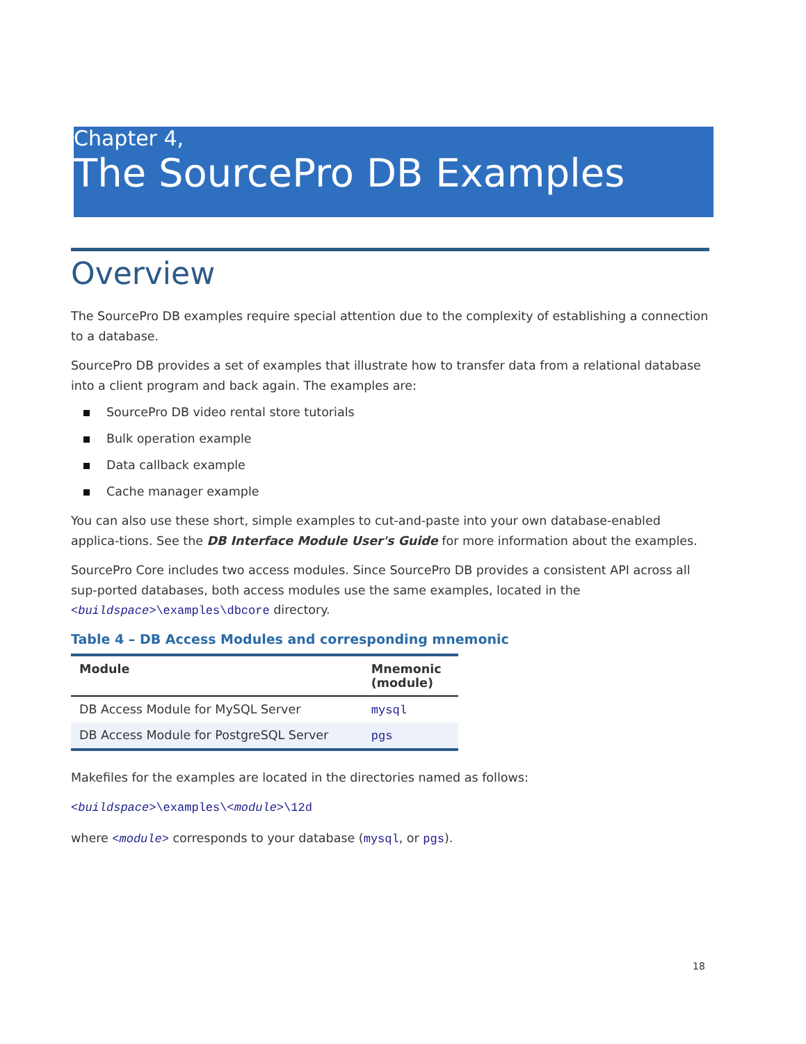Chapter 4,
The SourcePro DB Examples
Overview
The SourcePro DB examples require special attention due to the complexity of establishing a connection to a database.
SourcePro DB provides a set of examples that illustrate how to transfer data from a relational database into a client program and back again. The examples are:
SourcePro DB video rental store tutorials
Bulk operation example
Data callback example
Cache manager example
You can also use these short, simple examples to cut-and-paste into your own database-enabled applica-tions. See the DB Interface Module User's Guide for more information about the examples.
SourcePro Core includes two access modules. Since SourcePro DB provides a consistent API across all sup-ported databases, both access modules use the same examples, located in the <buildspace>\examples\dbcore directory.
Table 4 – DB Access Modules and corresponding mnemonic
| Module | Mnemonic (module) |
| --- | --- |
| DB Access Module for MySQL Server | mysql |
| DB Access Module for PostgreSQL Server | pgs |
Makefiles for the examples are located in the directories named as follows:
<buildspace>\examples\<module>\12d
where <module> corresponds to your database (mysql, or pgs).
18